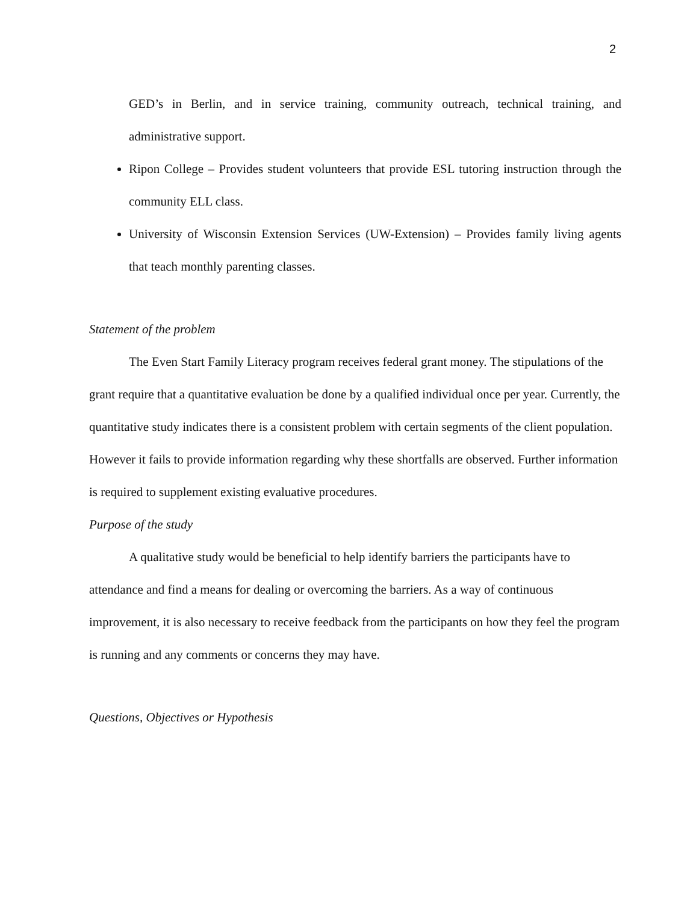2
GED’s in Berlin, and in service training, community outreach, technical training, and administrative support.
Ripon College – Provides student volunteers that provide ESL tutoring instruction through the community ELL class.
University of Wisconsin Extension Services (UW-Extension) – Provides family living agents that teach monthly parenting classes.
Statement of the problem
The Even Start Family Literacy program receives federal grant money. The stipulations of the grant require that a quantitative evaluation be done by a qualified individual once per year. Currently, the quantitative study indicates there is a consistent problem with certain segments of the client population. However it fails to provide information regarding why these shortfalls are observed. Further information is required to supplement existing evaluative procedures.
Purpose of the study
A qualitative study would be beneficial to help identify barriers the participants have to attendance and find a means for dealing or overcoming the barriers. As a way of continuous improvement, it is also necessary to receive feedback from the participants on how they feel the program is running and any comments or concerns they may have.
Questions, Objectives or Hypothesis